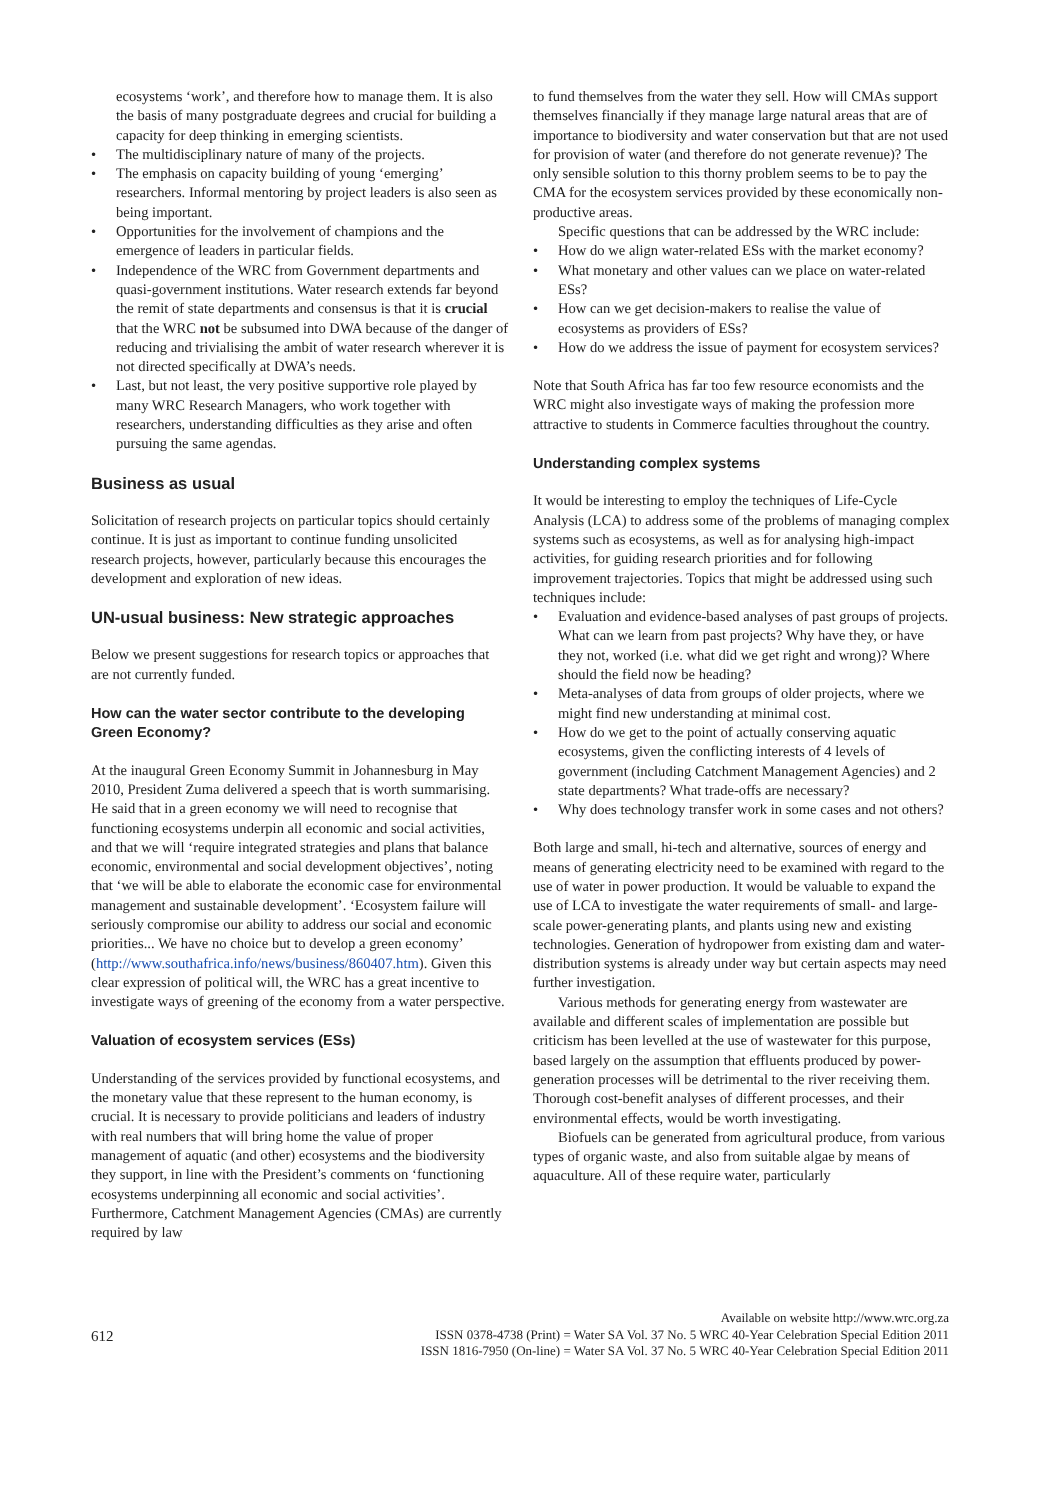ecosystems ‘work’, and therefore how to manage them. It is also the basis of many postgraduate degrees and crucial for building a capacity for deep thinking in emerging scientists.
• The multidisciplinary nature of many of the projects.
• The emphasis on capacity building of young ‘emerging’ researchers. Informal mentoring by project leaders is also seen as being important.
• Opportunities for the involvement of champions and the emergence of leaders in particular fields.
• Independence of the WRC from Government departments and quasi-government institutions. Water research extends far beyond the remit of state departments and consensus is that it is crucial that the WRC not be subsumed into DWA because of the danger of reducing and trivialising the ambit of water research wherever it is not directed specifically at DWA’s needs.
• Last, but not least, the very positive supportive role played by many WRC Research Managers, who work together with researchers, understanding difficulties as they arise and often pursuing the same agendas.
Business as usual
Solicitation of research projects on particular topics should certainly continue. It is just as important to continue funding unsolicited research projects, however, particularly because this encourages the development and exploration of new ideas.
UN-usual business: New strategic approaches
Below we present suggestions for research topics or approaches that are not currently funded.
How can the water sector contribute to the developing Green Economy?
At the inaugural Green Economy Summit in Johannesburg in May 2010, President Zuma delivered a speech that is worth summarising. He said that in a green economy we will need to recognise that functioning ecosystems underpin all economic and social activities, and that we will ‘require integrated strategies and plans that balance economic, environmental and social development objectives’, noting that ‘we will be able to elaborate the economic case for environmental management and sustainable development’. ‘Ecosystem failure will seriously compromise our ability to address our social and economic priorities... We have no choice but to develop a green economy’ (http://www.southafrica.info/news/business/860407.htm). Given this clear expression of political will, the WRC has a great incentive to investigate ways of greening of the economy from a water perspective.
Valuation of ecosystem services (ESs)
Understanding of the services provided by functional ecosystems, and the monetary value that these represent to the human economy, is crucial. It is necessary to provide politicians and leaders of industry with real numbers that will bring home the value of proper management of aquatic (and other) ecosystems and the biodiversity they support, in line with the President’s comments on ‘functioning ecosystems underpinning all economic and social activities’. Furthermore, Catchment Management Agencies (CMAs) are currently required by law
to fund themselves from the water they sell. How will CMAs support themselves financially if they manage large natural areas that are of importance to biodiversity and water conservation but that are not used for provision of water (and therefore do not generate revenue)? The only sensible solution to this thorny problem seems to be to pay the CMA for the ecosystem services provided by these economically non-productive areas.
Specific questions that can be addressed by the WRC include:
• How do we align water-related ESs with the market economy?
• What monetary and other values can we place on water-related ESs?
• How can we get decision-makers to realise the value of ecosystems as providers of ESs?
• How do we address the issue of payment for ecosystem services?
Note that South Africa has far too few resource economists and the WRC might also investigate ways of making the profession more attractive to students in Commerce faculties throughout the country.
Understanding complex systems
It would be interesting to employ the techniques of Life-Cycle Analysis (LCA) to address some of the problems of managing complex systems such as ecosystems, as well as for analysing high-impact activities, for guiding research priorities and for following improvement trajectories. Topics that might be addressed using such techniques include:
• Evaluation and evidence-based analyses of past groups of projects. What can we learn from past projects? Why have they, or have they not, worked (i.e. what did we get right and wrong)? Where should the field now be heading?
• Meta-analyses of data from groups of older projects, where we might find new understanding at minimal cost.
• How do we get to the point of actually conserving aquatic ecosystems, given the conflicting interests of 4 levels of government (including Catchment Management Agencies) and 2 state departments? What trade-offs are necessary?
• Why does technology transfer work in some cases and not others?
Both large and small, hi-tech and alternative, sources of energy and means of generating electricity need to be examined with regard to the use of water in power production. It would be valuable to expand the use of LCA to investigate the water requirements of small- and large-scale power-generating plants, and plants using new and existing technologies. Generation of hydropower from existing dam and water-distribution systems is already under way but certain aspects may need further investigation.
Various methods for generating energy from wastewater are available and different scales of implementation are possible but criticism has been levelled at the use of wastewater for this purpose, based largely on the assumption that effluents produced by power-generation processes will be detrimental to the river receiving them. Thorough cost-benefit analyses of different processes, and their environmental effects, would be worth investigating.
Biofuels can be generated from agricultural produce, from various types of organic waste, and also from suitable algae by means of aquaculture. All of these require water, particularly
612
Available on website http://www.wrc.org.za
ISSN 0378-4738 (Print) = Water SA Vol. 37 No. 5 WRC 40-Year Celebration Special Edition 2011
ISSN 1816-7950 (On-line) = Water SA Vol. 37 No. 5 WRC 40-Year Celebration Special Edition 2011